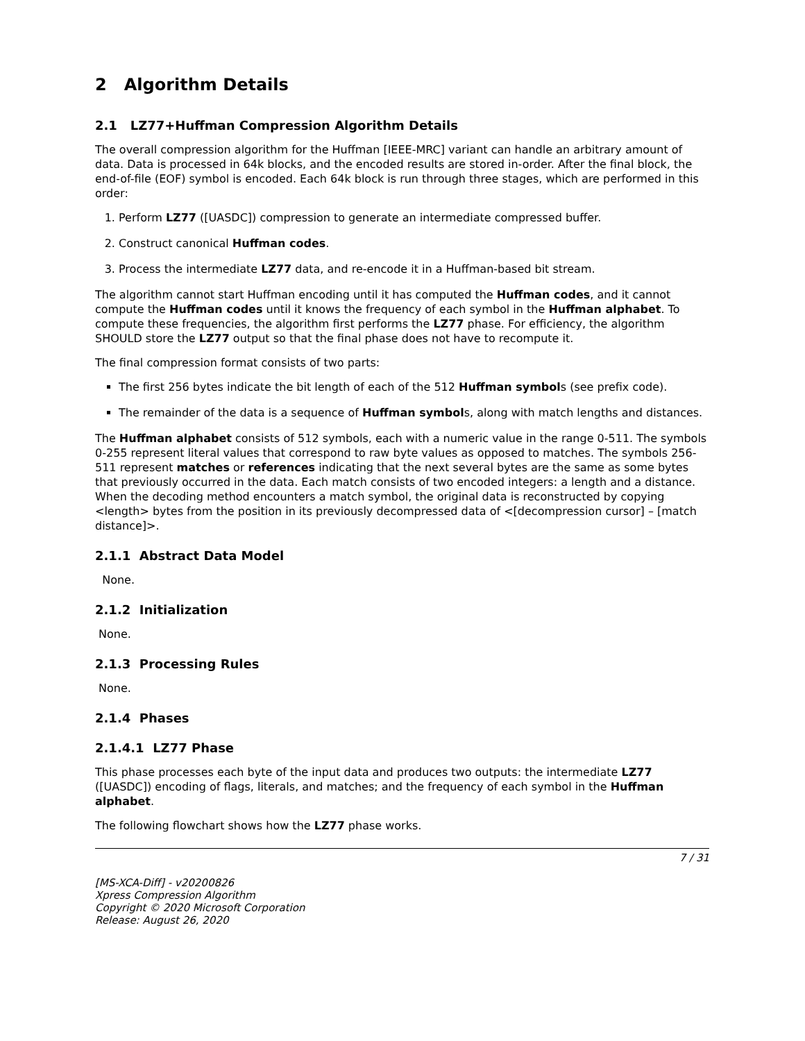2 Algorithm Details
2.1 LZ77+Huffman Compression Algorithm Details
The overall compression algorithm for the Huffman [IEEE-MRC] variant can handle an arbitrary amount of data. Data is processed in 64k blocks, and the encoded results are stored in-order. After the final block, the end-of-file (EOF) symbol is encoded. Each 64k block is run through three stages, which are performed in this order:
1. Perform LZ77 ([UASDC]) compression to generate an intermediate compressed buffer.
2. Construct canonical Huffman codes.
3. Process the intermediate LZ77 data, and re-encode it in a Huffman-based bit stream.
The algorithm cannot start Huffman encoding until it has computed the Huffman codes, and it cannot compute the Huffman codes until it knows the frequency of each symbol in the Huffman alphabet. To compute these frequencies, the algorithm first performs the LZ77 phase. For efficiency, the algorithm SHOULD store the LZ77 output so that the final phase does not have to recompute it.
The final compression format consists of two parts:
The first 256 bytes indicate the bit length of each of the 512 Huffman symbols (see prefix code).
The remainder of the data is a sequence of Huffman symbols, along with match lengths and distances.
The Huffman alphabet consists of 512 symbols, each with a numeric value in the range 0-511. The symbols 0-255 represent literal values that correspond to raw byte values as opposed to matches. The symbols 256-511 represent matches or references indicating that the next several bytes are the same as some bytes that previously occurred in the data. Each match consists of two encoded integers: a length and a distance. When the decoding method encounters a match symbol, the original data is reconstructed by copying <length> bytes from the position in its previously decompressed data of <[decompression cursor] – [match distance]>.
2.1.1 Abstract Data Model
None.
2.1.2 Initialization
None.
2.1.3 Processing Rules
None.
2.1.4 Phases
2.1.4.1 LZ77 Phase
This phase processes each byte of the input data and produces two outputs: the intermediate LZ77 ([UASDC]) encoding of flags, literals, and matches; and the frequency of each symbol in the Huffman alphabet.
The following flowchart shows how the LZ77 phase works.
7 / 31
[MS-XCA-Diff] - v20200826
Xpress Compression Algorithm
Copyright © 2020 Microsoft Corporation
Release: August 26, 2020